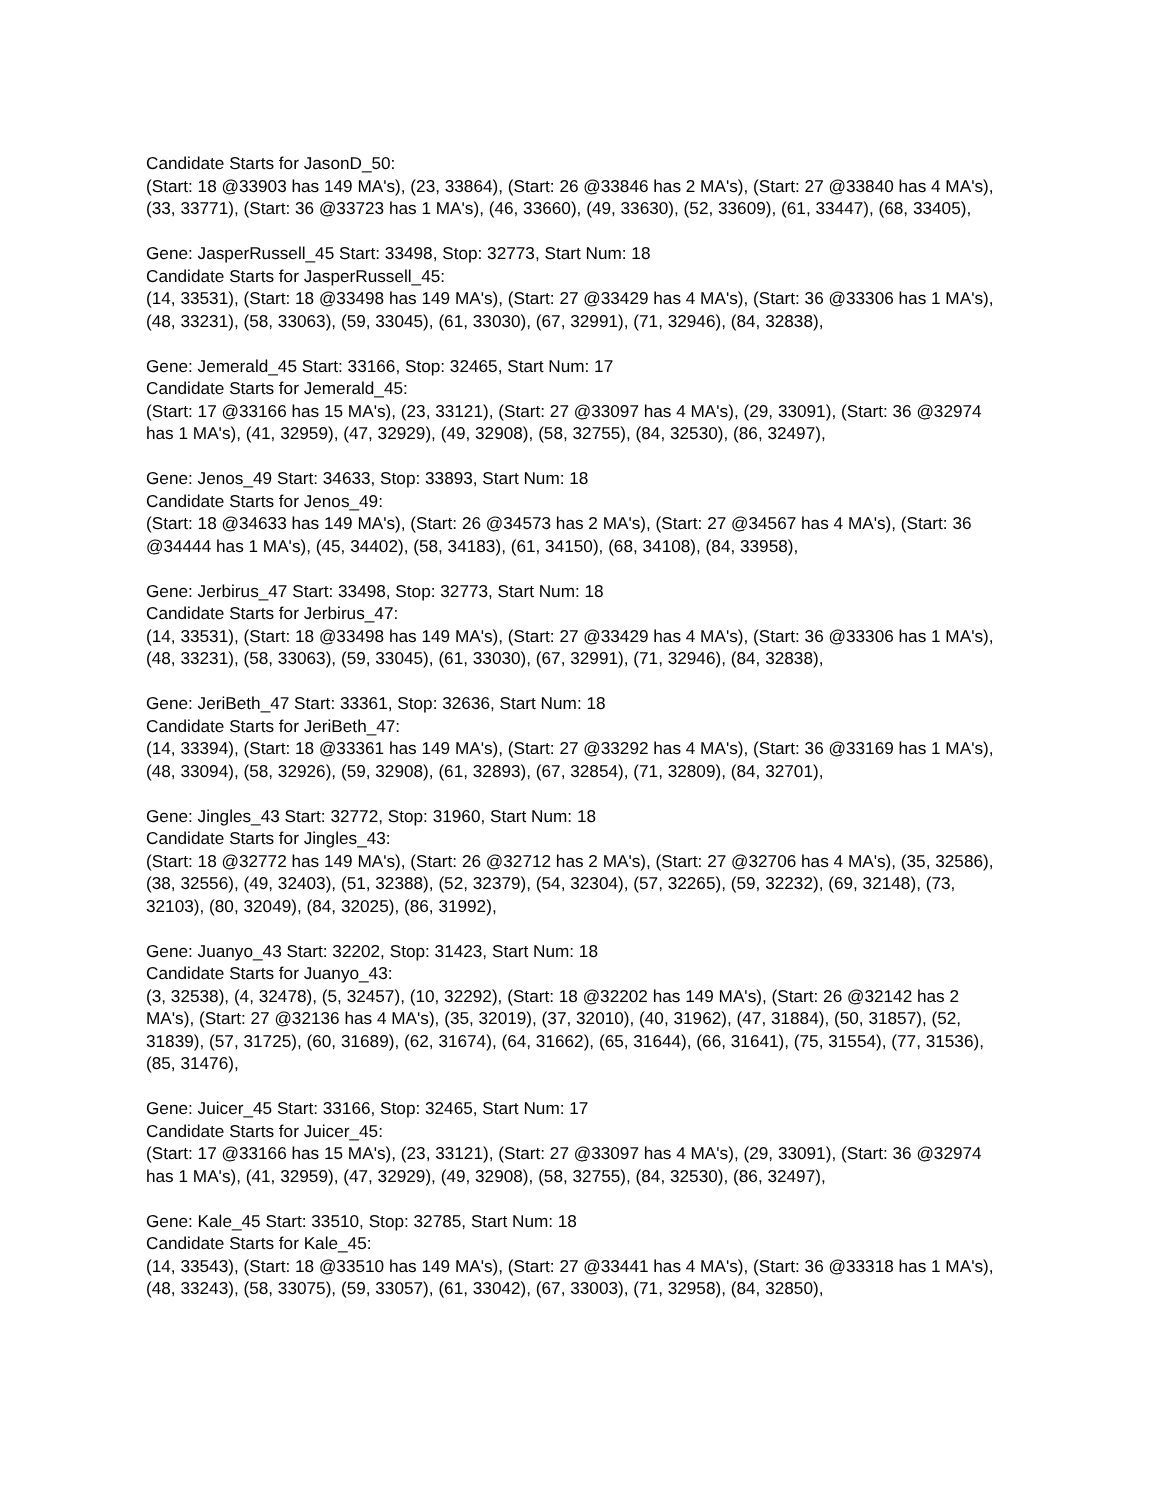Candidate Starts for JasonD_50:
(Start: 18 @33903 has 149 MA's), (23, 33864), (Start: 26 @33846 has 2 MA's), (Start: 27 @33840 has 4 MA's), (33, 33771), (Start: 36 @33723 has 1 MA's), (46, 33660), (49, 33630), (52, 33609), (61, 33447), (68, 33405),
Gene: JasperRussell_45 Start: 33498, Stop: 32773, Start Num: 18
Candidate Starts for JasperRussell_45:
(14, 33531), (Start: 18 @33498 has 149 MA's), (Start: 27 @33429 has 4 MA's), (Start: 36 @33306 has 1 MA's), (48, 33231), (58, 33063), (59, 33045), (61, 33030), (67, 32991), (71, 32946), (84, 32838),
Gene: Jemerald_45 Start: 33166, Stop: 32465, Start Num: 17
Candidate Starts for Jemerald_45:
(Start: 17 @33166 has 15 MA's), (23, 33121), (Start: 27 @33097 has 4 MA's), (29, 33091), (Start: 36 @32974 has 1 MA's), (41, 32959), (47, 32929), (49, 32908), (58, 32755), (84, 32530), (86, 32497),
Gene: Jenos_49 Start: 34633, Stop: 33893, Start Num: 18
Candidate Starts for Jenos_49:
(Start: 18 @34633 has 149 MA's), (Start: 26 @34573 has 2 MA's), (Start: 27 @34567 has 4 MA's), (Start: 36 @34444 has 1 MA's), (45, 34402), (58, 34183), (61, 34150), (68, 34108), (84, 33958),
Gene: Jerbirus_47 Start: 33498, Stop: 32773, Start Num: 18
Candidate Starts for Jerbirus_47:
(14, 33531), (Start: 18 @33498 has 149 MA's), (Start: 27 @33429 has 4 MA's), (Start: 36 @33306 has 1 MA's), (48, 33231), (58, 33063), (59, 33045), (61, 33030), (67, 32991), (71, 32946), (84, 32838),
Gene: JeriBeth_47 Start: 33361, Stop: 32636, Start Num: 18
Candidate Starts for JeriBeth_47:
(14, 33394), (Start: 18 @33361 has 149 MA's), (Start: 27 @33292 has 4 MA's), (Start: 36 @33169 has 1 MA's), (48, 33094), (58, 32926), (59, 32908), (61, 32893), (67, 32854), (71, 32809), (84, 32701),
Gene: Jingles_43 Start: 32772, Stop: 31960, Start Num: 18
Candidate Starts for Jingles_43:
(Start: 18 @32772 has 149 MA's), (Start: 26 @32712 has 2 MA's), (Start: 27 @32706 has 4 MA's), (35, 32586), (38, 32556), (49, 32403), (51, 32388), (52, 32379), (54, 32304), (57, 32265), (59, 32232), (69, 32148), (73, 32103), (80, 32049), (84, 32025), (86, 31992),
Gene: Juanyo_43 Start: 32202, Stop: 31423, Start Num: 18
Candidate Starts for Juanyo_43:
(3, 32538), (4, 32478), (5, 32457), (10, 32292), (Start: 18 @32202 has 149 MA's), (Start: 26 @32142 has 2 MA's), (Start: 27 @32136 has 4 MA's), (35, 32019), (37, 32010), (40, 31962), (47, 31884), (50, 31857), (52, 31839), (57, 31725), (60, 31689), (62, 31674), (64, 31662), (65, 31644), (66, 31641), (75, 31554), (77, 31536), (85, 31476),
Gene: Juicer_45 Start: 33166, Stop: 32465, Start Num: 17
Candidate Starts for Juicer_45:
(Start: 17 @33166 has 15 MA's), (23, 33121), (Start: 27 @33097 has 4 MA's), (29, 33091), (Start: 36 @32974 has 1 MA's), (41, 32959), (47, 32929), (49, 32908), (58, 32755), (84, 32530), (86, 32497),
Gene: Kale_45 Start: 33510, Stop: 32785, Start Num: 18
Candidate Starts for Kale_45:
(14, 33543), (Start: 18 @33510 has 149 MA's), (Start: 27 @33441 has 4 MA's), (Start: 36 @33318 has 1 MA's), (48, 33243), (58, 33075), (59, 33057), (61, 33042), (67, 33003), (71, 32958), (84, 32850),